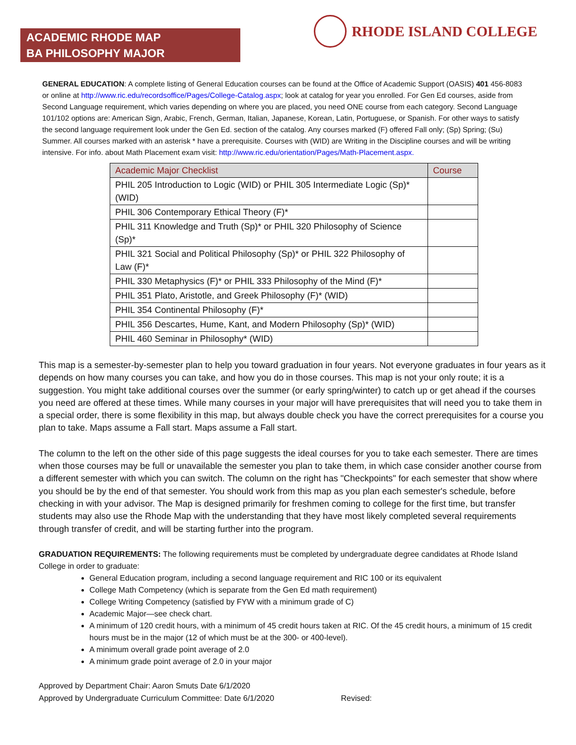ACADEMIC RHODE MAP
BA PHILOSOPHY MAJOR
RHODE ISLAND COLLEGE
GENERAL EDUCATION: A complete listing of General Education courses can be found at the Office of Academic Support (OASIS) 401 456-8083 or online at http://www.ric.edu/recordsoffice/Pages/College-Catalog.aspx; look at catalog for year you enrolled. For Gen Ed courses, aside from Second Language requirement, which varies depending on where you are placed, you need ONE course from each category. Second Language 101/102 options are: American Sign, Arabic, French, German, Italian, Japanese, Korean, Latin, Portuguese, or Spanish. For other ways to satisfy the second language requirement look under the Gen Ed. section of the catalog. Any courses marked (F) offered Fall only; (Sp) Spring; (Su) Summer. All courses marked with an asterisk * have a prerequisite. Courses with (WID) are Writing in the Discipline courses and will be writing intensive. For info. about Math Placement exam visit: http://www.ric.edu/orientation/Pages/Math-Placement.aspx.
| Academic Major Checklist | Course |
| --- | --- |
| PHIL 205 Introduction to Logic (WID) or PHIL 305 Intermediate Logic (Sp)* (WID) | |
| PHIL 306 Contemporary Ethical Theory (F)* | |
| PHIL 311 Knowledge and Truth (Sp)* or PHIL 320 Philosophy of Science (Sp)* | |
| PHIL 321 Social and Political Philosophy (Sp)* or PHIL 322 Philosophy of Law (F)* | |
| PHIL 330 Metaphysics (F)* or PHIL 333 Philosophy of the Mind (F)* | |
| PHIL 351 Plato, Aristotle, and Greek Philosophy (F)* (WID) | |
| PHIL 354 Continental Philosophy (F)* | |
| PHIL 356 Descartes, Hume, Kant, and Modern Philosophy (Sp)* (WID) | |
| PHIL 460 Seminar in Philosophy* (WID) | |
This map is a semester-by-semester plan to help you toward graduation in four years. Not everyone graduates in four years as it depends on how many courses you can take, and how you do in those courses. This map is not your only route; it is a suggestion. You might take additional courses over the summer (or early spring/winter) to catch up or get ahead if the courses you need are offered at these times. While many courses in your major will have prerequisites that will need you to take them in a special order, there is some flexibility in this map, but always double check you have the correct prerequisites for a course you plan to take. Maps assume a Fall start. Maps assume a Fall start.
The column to the left on the other side of this page suggests the ideal courses for you to take each semester. There are times when those courses may be full or unavailable the semester you plan to take them, in which case consider another course from a different semester with which you can switch. The column on the right has "Checkpoints" for each semester that show where you should be by the end of that semester. You should work from this map as you plan each semester's schedule, before checking in with your advisor. The Map is designed primarily for freshmen coming to college for the first time, but transfer students may also use the Rhode Map with the understanding that they have most likely completed several requirements through transfer of credit, and will be starting further into the program.
GRADUATION REQUIREMENTS: The following requirements must be completed by undergraduate degree candidates at Rhode Island College in order to graduate:
General Education program, including a second language requirement and RIC 100 or its equivalent
College Math Competency (which is separate from the Gen Ed math requirement)
College Writing Competency (satisfied by FYW with a minimum grade of C)
Academic Major—see check chart.
A minimum of 120 credit hours, with a minimum of 45 credit hours taken at RIC. Of the 45 credit hours, a minimum of 15 credit hours must be in the major (12 of which must be at the 300- or 400-level).
A minimum overall grade point average of 2.0
A minimum grade point average of 2.0 in your major
Approved by Department Chair: Aaron Smuts Date 6/1/2020
Approved by Undergraduate Curriculum Committee: Date 6/1/2020 Revised: